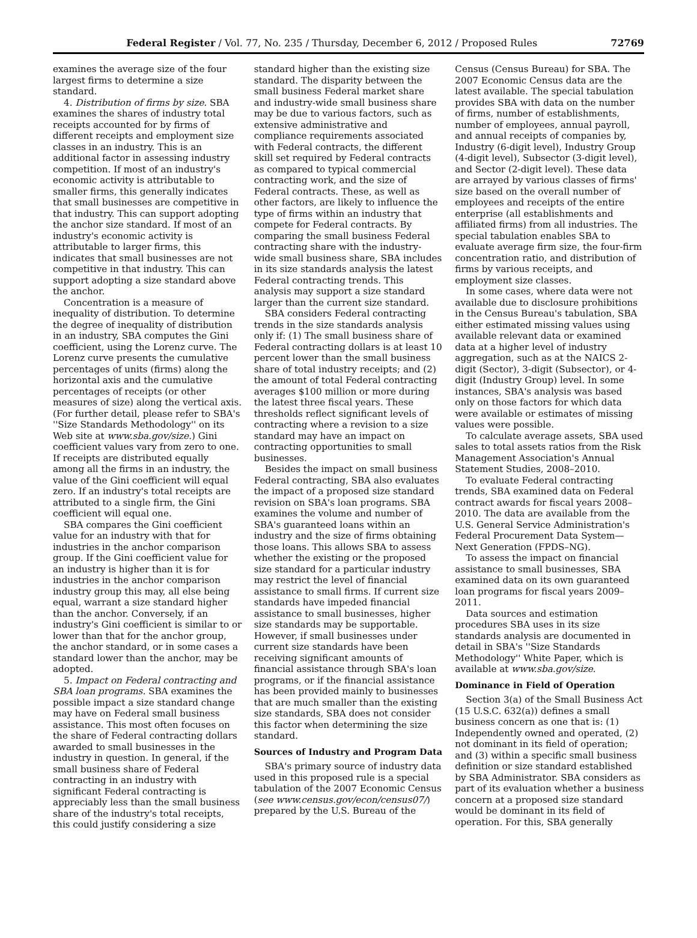Federal Register / Vol. 77, No. 235 / Thursday, December 6, 2012 / Proposed Rules 72769
examines the average size of the four largest firms to determine a size standard.
4. Distribution of firms by size. SBA examines the shares of industry total receipts accounted for by firms of different receipts and employment size classes in an industry. This is an additional factor in assessing industry competition. If most of an industry's economic activity is attributable to smaller firms, this generally indicates that small businesses are competitive in that industry. This can support adopting the anchor size standard. If most of an industry's economic activity is attributable to larger firms, this indicates that small businesses are not competitive in that industry. This can support adopting a size standard above the anchor.
Concentration is a measure of inequality of distribution. To determine the degree of inequality of distribution in an industry, SBA computes the Gini coefficient, using the Lorenz curve. The Lorenz curve presents the cumulative percentages of units (firms) along the horizontal axis and the cumulative percentages of receipts (or other measures of size) along the vertical axis. (For further detail, please refer to SBA's ''Size Standards Methodology'' on its Web site at www.sba.gov/size.) Gini coefficient values vary from zero to one. If receipts are distributed equally among all the firms in an industry, the value of the Gini coefficient will equal zero. If an industry's total receipts are attributed to a single firm, the Gini coefficient will equal one.
SBA compares the Gini coefficient value for an industry with that for industries in the anchor comparison group. If the Gini coefficient value for an industry is higher than it is for industries in the anchor comparison industry group this may, all else being equal, warrant a size standard higher than the anchor. Conversely, if an industry's Gini coefficient is similar to or lower than that for the anchor group, the anchor standard, or in some cases a standard lower than the anchor, may be adopted.
5. Impact on Federal contracting and SBA loan programs. SBA examines the possible impact a size standard change may have on Federal small business assistance. This most often focuses on the share of Federal contracting dollars awarded to small businesses in the industry in question. In general, if the small business share of Federal contracting in an industry with significant Federal contracting is appreciably less than the small business share of the industry's total receipts, this could justify considering a size
standard higher than the existing size standard. The disparity between the small business Federal market share and industry-wide small business share may be due to various factors, such as extensive administrative and compliance requirements associated with Federal contracts, the different skill set required by Federal contracts as compared to typical commercial contracting work, and the size of Federal contracts. These, as well as other factors, are likely to influence the type of firms within an industry that compete for Federal contracts. By comparing the small business Federal contracting share with the industry-wide small business share, SBA includes in its size standards analysis the latest Federal contracting trends. This analysis may support a size standard larger than the current size standard.
SBA considers Federal contracting trends in the size standards analysis only if: (1) The small business share of Federal contracting dollars is at least 10 percent lower than the small business share of total industry receipts; and (2) the amount of total Federal contracting averages $100 million or more during the latest three fiscal years. These thresholds reflect significant levels of contracting where a revision to a size standard may have an impact on contracting opportunities to small businesses.
Besides the impact on small business Federal contracting, SBA also evaluates the impact of a proposed size standard revision on SBA's loan programs. SBA examines the volume and number of SBA's guaranteed loans within an industry and the size of firms obtaining those loans. This allows SBA to assess whether the existing or the proposed size standard for a particular industry may restrict the level of financial assistance to small firms. If current size standards have impeded financial assistance to small businesses, higher size standards may be supportable. However, if small businesses under current size standards have been receiving significant amounts of financial assistance through SBA's loan programs, or if the financial assistance has been provided mainly to businesses that are much smaller than the existing size standards, SBA does not consider this factor when determining the size standard.
Sources of Industry and Program Data
SBA's primary source of industry data used in this proposed rule is a special tabulation of the 2007 Economic Census (see www.census.gov/econ/census07/) prepared by the U.S. Bureau of the
Census (Census Bureau) for SBA. The 2007 Economic Census data are the latest available. The special tabulation provides SBA with data on the number of firms, number of establishments, number of employees, annual payroll, and annual receipts of companies by, Industry (6-digit level), Industry Group (4-digit level), Subsector (3-digit level), and Sector (2-digit level). These data are arrayed by various classes of firms' size based on the overall number of employees and receipts of the entire enterprise (all establishments and affiliated firms) from all industries. The special tabulation enables SBA to evaluate average firm size, the four-firm concentration ratio, and distribution of firms by various receipts, and employment size classes.
In some cases, where data were not available due to disclosure prohibitions in the Census Bureau's tabulation, SBA either estimated missing values using available relevant data or examined data at a higher level of industry aggregation, such as at the NAICS 2-digit (Sector), 3-digit (Subsector), or 4-digit (Industry Group) level. In some instances, SBA's analysis was based only on those factors for which data were available or estimates of missing values were possible.
To calculate average assets, SBA used sales to total assets ratios from the Risk Management Association's Annual Statement Studies, 2008–2010.
To evaluate Federal contracting trends, SBA examined data on Federal contract awards for fiscal years 2008–2010. The data are available from the U.S. General Service Administration's Federal Procurement Data System—Next Generation (FPDS–NG).
To assess the impact on financial assistance to small businesses, SBA examined data on its own guaranteed loan programs for fiscal years 2009–2011.
Data sources and estimation procedures SBA uses in its size standards analysis are documented in detail in SBA's ''Size Standards Methodology'' White Paper, which is available at www.sba.gov/size.
Dominance in Field of Operation
Section 3(a) of the Small Business Act (15 U.S.C. 632(a)) defines a small business concern as one that is: (1) Independently owned and operated, (2) not dominant in its field of operation; and (3) within a specific small business definition or size standard established by SBA Administrator. SBA considers as part of its evaluation whether a business concern at a proposed size standard would be dominant in its field of operation. For this, SBA generally